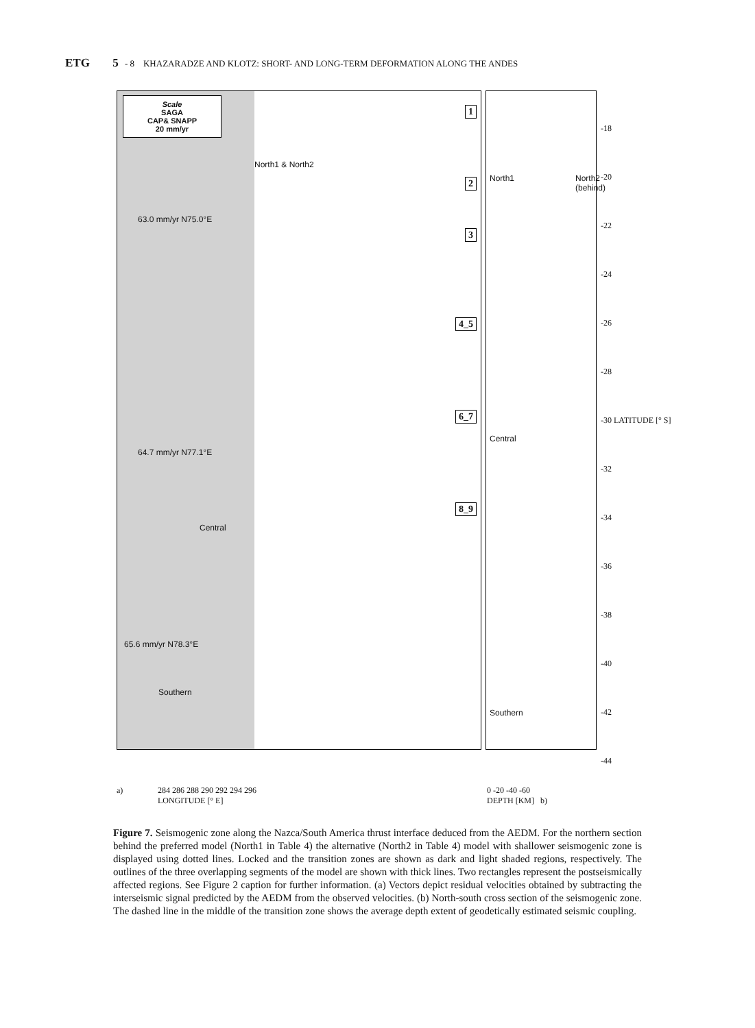ETG 5 - 8 KHAZARADZE AND KLOTZ: SHORT- AND LONG-TERM DEFORMATION ALONG THE ANDES
Scale
SAGA
CAP& SNAPP
20 mm/yr
1
2
3
4_5
6_7
8_9
63.0 mm/yr N75.0°E
64.7 mm/yr N77.1°E
65.6 mm/yr N78.3°E
North1 & North2
Central
Southern
North1 North2 (behind)
Central
Southern
-18
-20
-22
-24
-26
-28
-30 LATITUDE [° S]
-32
-34
-36
-38
-40
-42
-44
a) 284 286 288 290 292 294 296
LONGITUDE [° E] 0 -20 -40 -60
DEPTH [KM] b)
Figure 7. Seismogenic zone along the Nazca/South America thrust interface deduced from the AEDM. For the northern section behind the preferred model (North1 in Table 4) the alternative (North2 in Table 4) model with shallower seismogenic zone is displayed using dotted lines. Locked and the transition zones are shown as dark and light shaded regions, respectively. The outlines of the three overlapping segments of the model are shown with thick lines. Two rectangles represent the postseismically affected regions. See Figure 2 caption for further information. (a) Vectors depict residual velocities obtained by subtracting the interseismic signal predicted by the AEDM from the observed velocities. (b) North-south cross section of the seismogenic zone. The dashed line in the middle of the transition zone shows the average depth extent of geodetically estimated seismic coupling.